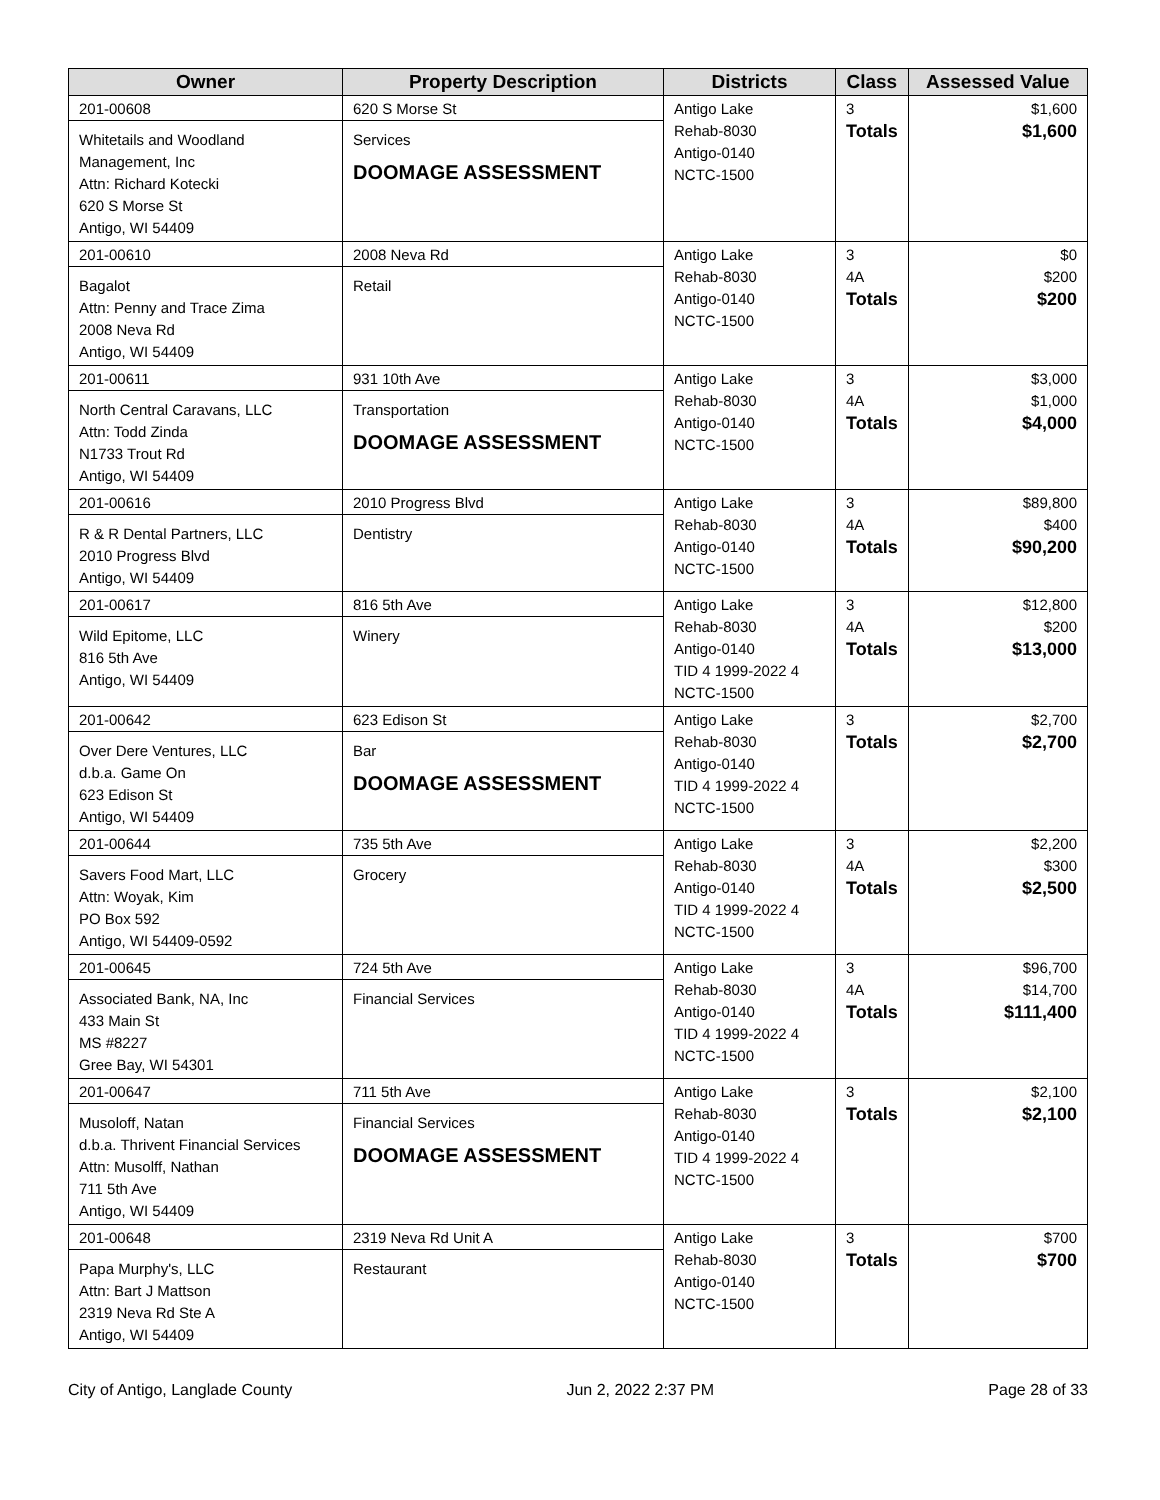| Owner | Property Description | Districts | Class | Assessed Value |
| --- | --- | --- | --- | --- |
| 201-00608 Whitetails and Woodland Management, Inc Attn: Richard Kotecki 620 S Morse St Antigo, WI 54409 | 620 S Morse St Services DOOMAGE ASSESSMENT | Antigo Lake Rehab-8030 Antigo-0140 NCTC-1500 | 3 Totals | $1,600 $1,600 |
| 201-00610 Bagalot Attn: Penny and Trace Zima 2008 Neva Rd Antigo, WI 54409 | 2008 Neva Rd Retail | Antigo Lake Rehab-8030 Antigo-0140 NCTC-1500 | 3 4A Totals | $0 $200 $200 |
| 201-00611 North Central Caravans, LLC Attn: Todd Zinda N1733 Trout Rd Antigo, WI 54409 | 931 10th Ave Transportation DOOMAGE ASSESSMENT | Antigo Lake Rehab-8030 Antigo-0140 NCTC-1500 | 3 4A Totals | $3,000 $1,000 $4,000 |
| 201-00616 R & R Dental Partners, LLC 2010 Progress Blvd Antigo, WI 54409 | 2010 Progress Blvd Dentistry | Antigo Lake Rehab-8030 Antigo-0140 NCTC-1500 | 3 4A Totals | $89,800 $400 $90,200 |
| 201-00617 Wild Epitome, LLC 816 5th Ave Antigo, WI 54409 | 816 5th Ave Winery | Antigo Lake Rehab-8030 Antigo-0140 TID 4 1999-2022 4 NCTC-1500 | 3 4A Totals | $12,800 $200 $13,000 |
| 201-00642 Over Dere Ventures, LLC d.b.a. Game On 623 Edison St Antigo, WI 54409 | 623 Edison St Bar DOOMAGE ASSESSMENT | Antigo Lake Rehab-8030 Antigo-0140 TID 4 1999-2022 4 NCTC-1500 | 3 Totals | $2,700 $2,700 |
| 201-00644 Savers Food Mart, LLC Attn: Woyak, Kim PO Box 592 Antigo, WI 54409-0592 | 735 5th Ave Grocery | Antigo Lake Rehab-8030 Antigo-0140 TID 4 1999-2022 4 NCTC-1500 | 3 4A Totals | $2,200 $300 $2,500 |
| 201-00645 Associated Bank, NA, Inc 433 Main St MS #8227 Gree Bay, WI 54301 | 724 5th Ave Financial Services | Antigo Lake Rehab-8030 Antigo-0140 TID 4 1999-2022 4 NCTC-1500 | 3 4A Totals | $96,700 $14,700 $111,400 |
| 201-00647 Musoloff, Natan d.b.a. Thrivent Financial Services Attn: Musolff, Nathan 711 5th Ave Antigo, WI 54409 | 711 5th Ave Financial Services DOOMAGE ASSESSMENT | Antigo Lake Rehab-8030 Antigo-0140 TID 4 1999-2022 4 NCTC-1500 | 3 Totals | $2,100 $2,100 |
| 201-00648 Papa Murphy's, LLC Attn: Bart J Mattson 2319 Neva Rd Ste A Antigo, WI 54409 | 2319 Neva Rd Unit A Restaurant | Antigo Lake Rehab-8030 Antigo-0140 NCTC-1500 | 3 Totals | $700 $700 |
City of Antigo, Langlade County Jun 2, 2022 2:37 PM Page 28 of 33